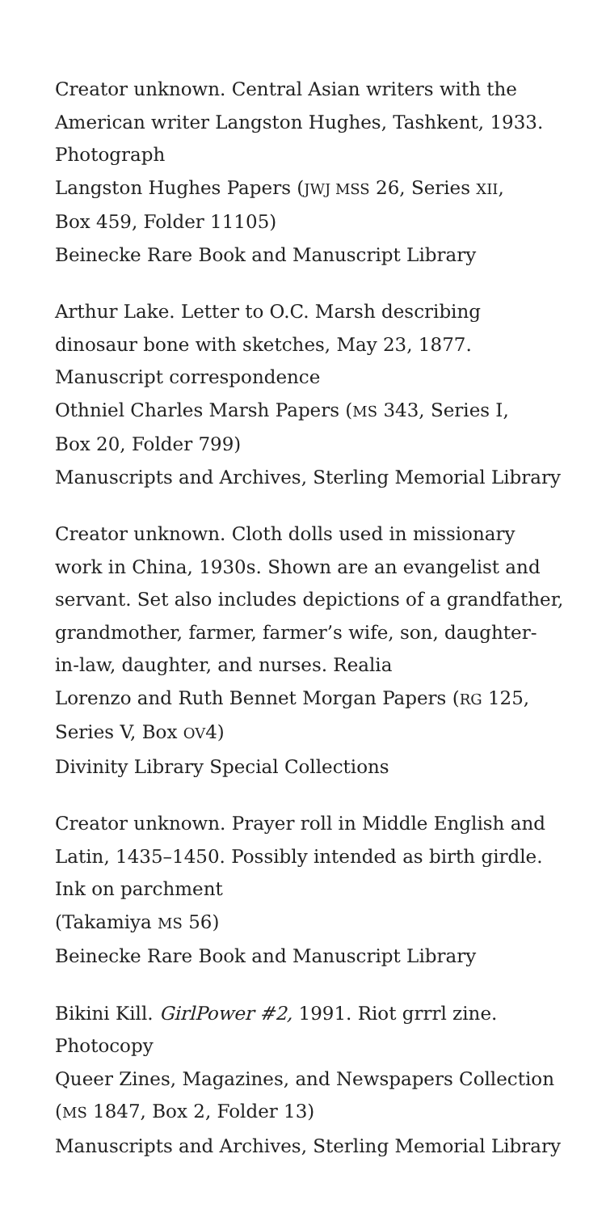Creator unknown. Central Asian writers with the
American writer Langston Hughes, Tashkent, 1933.
Photograph
Langston Hughes Papers (JWJ MSS 26, Series XII,
Box 459, Folder 11105)
Beinecke Rare Book and Manuscript Library
Arthur Lake. Letter to O.C. Marsh describing
dinosaur bone with sketches, May 23, 1877.
Manuscript correspondence
Othniel Charles Marsh Papers (MS 343, Series I,
Box 20, Folder 799)
Manuscripts and Archives, Sterling Memorial Library
Creator unknown. Cloth dolls used in missionary
work in China, 1930s. Shown are an evangelist and
servant. Set also includes depictions of a grandfather,
grandmother, farmer, farmer’s wife, son, daughter-
in-law, daughter, and nurses. Realia
Lorenzo and Ruth Bennet Morgan Papers (RG 125,
Series V, Box OV4)
Divinity Library Special Collections
Creator unknown. Prayer roll in Middle English and
Latin, 1435–1450. Possibly intended as birth girdle.
Ink on parchment
(Takamiya MS 56)
Beinecke Rare Book and Manuscript Library
Bikini Kill. GirlPower #2, 1991. Riot grrrl zine.
Photocopy
Queer Zines, Magazines, and Newspapers Collection
(MS 1847, Box 2, Folder 13)
Manuscripts and Archives, Sterling Memorial Library